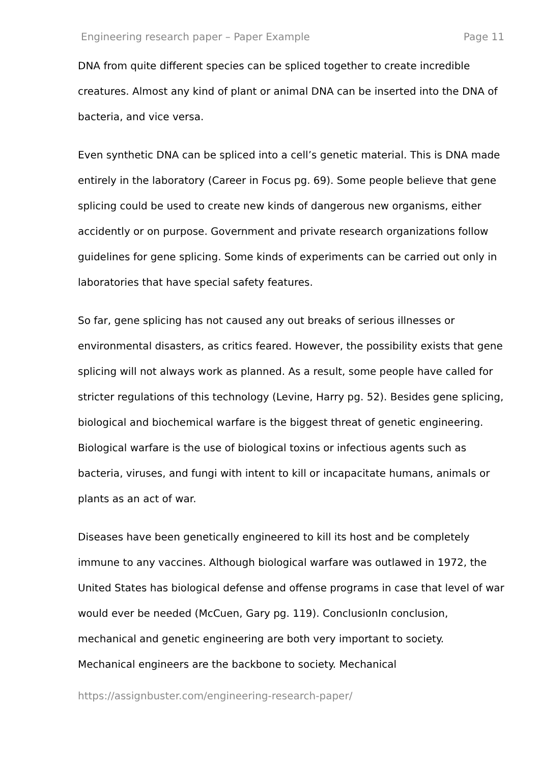Engineering research paper – Paper Example Page 11
DNA from quite different species can be spliced together to create incredible creatures. Almost any kind of plant or animal DNA can be inserted into the DNA of bacteria, and vice versa.
Even synthetic DNA can be spliced into a cell’s genetic material. This is DNA made entirely in the laboratory (Career in Focus pg. 69). Some people believe that gene splicing could be used to create new kinds of dangerous new organisms, either accidently or on purpose. Government and private research organizations follow guidelines for gene splicing. Some kinds of experiments can be carried out only in laboratories that have special safety features.
So far, gene splicing has not caused any out breaks of serious illnesses or environmental disasters, as critics feared. However, the possibility exists that gene splicing will not always work as planned. As a result, some people have called for stricter regulations of this technology (Levine, Harry pg. 52). Besides gene splicing, biological and biochemical warfare is the biggest threat of genetic engineering. Biological warfare is the use of biological toxins or infectious agents such as bacteria, viruses, and fungi with intent to kill or incapacitate humans, animals or plants as an act of war.
Diseases have been genetically engineered to kill its host and be completely immune to any vaccines. Although biological warfare was outlawed in 1972, the United States has biological defense and offense programs in case that level of war would ever be needed (McCuen, Gary pg. 119). ConclusionIn conclusion, mechanical and genetic engineering are both very important to society. Mechanical engineers are the backbone to society. Mechanical
https://assignbuster.com/engineering-research-paper/